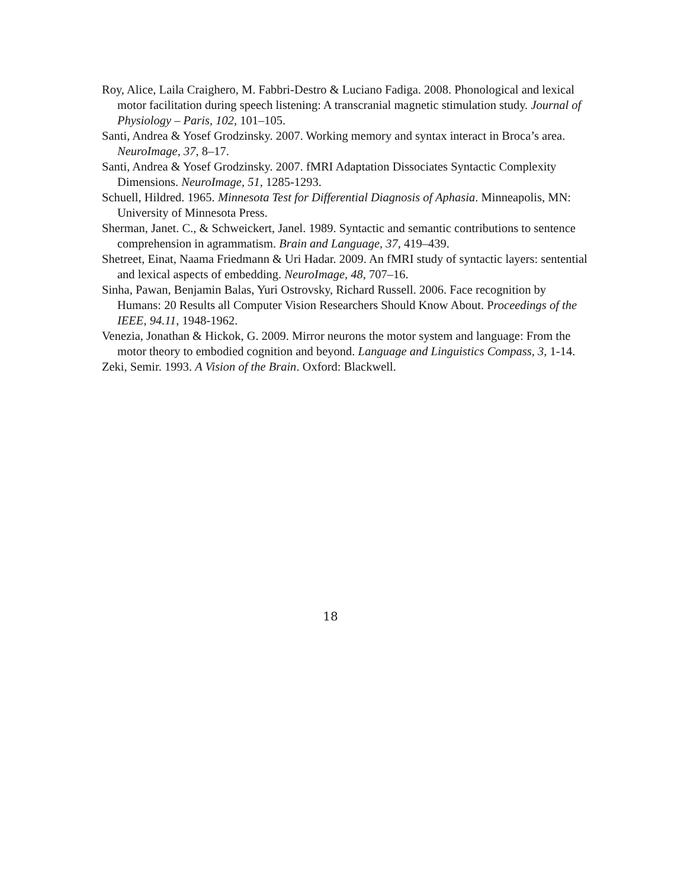Roy, Alice, Laila Craighero, M. Fabbri-Destro & Luciano Fadiga. 2008. Phonological and lexical motor facilitation during speech listening: A transcranial magnetic stimulation study. Journal of Physiology – Paris, 102, 101–105.
Santi, Andrea & Yosef Grodzinsky. 2007. Working memory and syntax interact in Broca’s area. NeuroImage, 37, 8–17.
Santi, Andrea & Yosef Grodzinsky. 2007. fMRI Adaptation Dissociates Syntactic Complexity Dimensions. NeuroImage, 51, 1285-1293.
Schuell, Hildred. 1965. Minnesota Test for Differential Diagnosis of Aphasia. Minneapolis, MN: University of Minnesota Press.
Sherman, Janet. C., & Schweickert, Janel. 1989. Syntactic and semantic contributions to sentence comprehension in agrammatism. Brain and Language, 37, 419–439.
Shetreet, Einat, Naama Friedmann & Uri Hadar. 2009. An fMRI study of syntactic layers: sentential and lexical aspects of embedding. NeuroImage, 48, 707–16.
Sinha, Pawan, Benjamin Balas, Yuri Ostrovsky, Richard Russell. 2006. Face recognition by Humans: 20 Results all Computer Vision Researchers Should Know About. Proceedings of the IEEE, 94.11, 1948-1962.
Venezia, Jonathan & Hickok, G. 2009. Mirror neurons the motor system and language: From the motor theory to embodied cognition and beyond. Language and Linguistics Compass, 3, 1-14.
Zeki, Semir. 1993. A Vision of the Brain. Oxford: Blackwell.
18